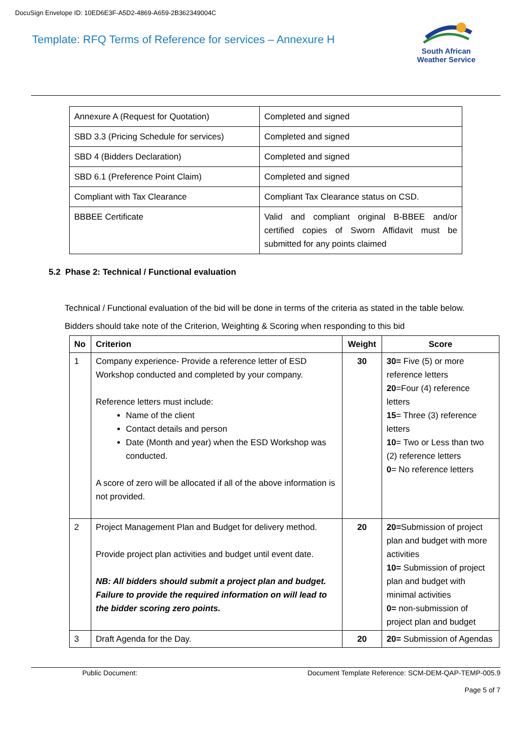DocuSign Envelope ID: 10ED6E3F-A5D2-4869-A659-2B362349004C
Template: RFQ Terms of Reference for services – Annexure H
South African
Weather Service
| Annexure A (Request for Quotation) | Completed and signed |
| SBD 3.3 (Pricing Schedule for services) | Completed and signed |
| SBD 4 (Bidders Declaration) | Completed and signed |
| SBD 6.1 (Preference Point Claim) | Completed and signed |
| Compliant with Tax Clearance | Compliant Tax Clearance status on CSD. |
| BBBEE Certificate | Valid and compliant original B-BBEE and/or certified copies of Sworn Affidavit must be submitted for any points claimed |
5.2 Phase 2: Technical / Functional evaluation
Technical / Functional evaluation of the bid will be done in terms of the criteria as stated in the table below.
Bidders should take note of the Criterion, Weighting & Scoring when responding to this bid
| No | Criterion | Weight | Score |
| --- | --- | --- | --- |
| 1 | Company experience- Provide a reference letter of ESD Workshop conducted and completed by your company. Reference letters must include: Name of the client Contact details and person Date (Month and year) when the ESD Workshop was conducted. A score of zero will be allocated if all of the above information is not provided. | 30 | 30= Five (5) or more reference letters 20 =Four (4) reference letters 15 = Three (3) reference letters 10 = Two or Less than two (2) reference letters 0 = No reference letters |
| 2 | Project Management Plan and Budget for delivery method. Provide project plan activities and budget until event date. NB: All bidders should submit a project plan and budget. Failure to provide the required information on will lead to the bidder scoring zero points. | 20 | 20= Submission of project plan and budget with more activities 10= Submission of project plan and budget with minimal activities 0= non-submission of project plan and budget |
| 3 | Draft Agenda for the Day. | 20 | 20= Submission of Agendas |
Public Document: Document Template Reference: SCM-DEM-QAP-TEMP-005.9
Page 5 of 7